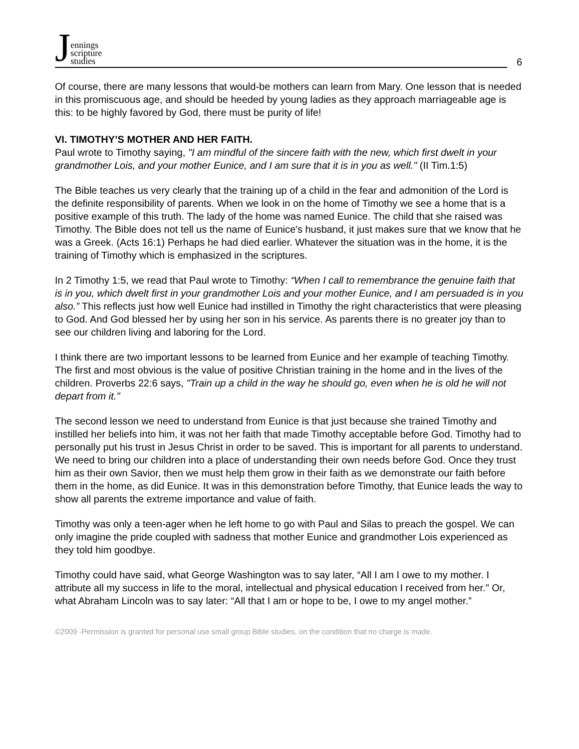Jennings
scripture
studies
6
Of course, there are many lessons that would-be mothers can learn from Mary. One lesson that is needed in this promiscuous age, and should be heeded by young ladies as they approach marriageable age is this: to be highly favored by God, there must be purity of life!
VI. TIMOTHY’S MOTHER AND HER FAITH.
Paul wrote to Timothy saying, "I am mindful of the sincere faith with the new, which first dwelt in your grandmother Lois, and your mother Eunice, and I am sure that it is in you as well." (II Tim.1:5)
The Bible teaches us very clearly that the training up of a child in the fear and admonition of the Lord is the definite responsibility of parents. When we look in on the home of Timothy we see a home that is a positive example of this truth. The lady of the home was named Eunice. The child that she raised was Timothy. The Bible does not tell us the name of Eunice's husband, it just makes sure that we know that he was a Greek. (Acts 16:1) Perhaps he had died earlier. Whatever the situation was in the home, it is the training of Timothy which is emphasized in the scriptures.
In 2 Timothy 1:5, we read that Paul wrote to Timothy: “When I call to remembrance the genuine faith that is in you, which dwelt first in your grandmother Lois and your mother Eunice, and I am persuaded is in you also.” This reflects just how well Eunice had instilled in Timothy the right characteristics that were pleasing to God. And God blessed her by using her son in his service. As parents there is no greater joy than to see our children living and laboring for the Lord.
I think there are two important lessons to be learned from Eunice and her example of teaching Timothy. The first and most obvious is the value of positive Christian training in the home and in the lives of the children. Proverbs 22:6 says, "Train up a child in the way he should go, even when he is old he will not depart from it."
The second lesson we need to understand from Eunice is that just because she trained Timothy and instilled her beliefs into him, it was not her faith that made Timothy acceptable before God. Timothy had to personally put his trust in Jesus Christ in order to be saved. This is important for all parents to understand. We need to bring our children into a place of understanding their own needs before God. Once they trust him as their own Savior, then we must help them grow in their faith as we demonstrate our faith before them in the home, as did Eunice. It was in this demonstration before Timothy, that Eunice leads the way to show all parents the extreme importance and value of faith.
Timothy was only a teen-ager when he left home to go with Paul and Silas to preach the gospel. We can only imagine the pride coupled with sadness that mother Eunice and grandmother Lois experienced as they told him goodbye.
Timothy could have said, what George Washington was to say later, “All I am I owe to my mother. I attribute all my success in life to the moral, intellectual and physical education I received from her." Or, what Abraham Lincoln was to say later: “All that I am or hope to be, I owe to my angel mother.”
©2009 -Permission is granted for personal use small group Bible studies, on the condition that no charge is made.